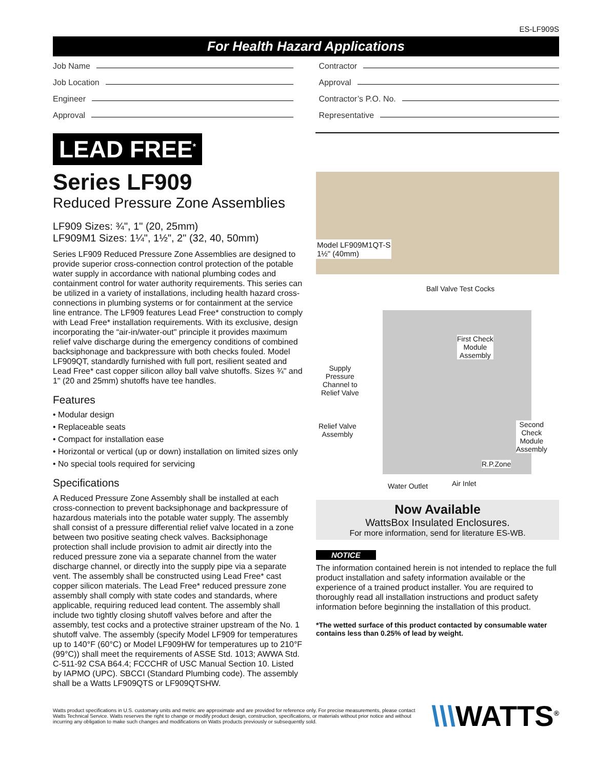ES-LF909S
For Health Hazard Applications
Job Name
Job Location
Engineer
Approval
Contractor
Approval
Contractor’s P.O. No.
Representative
LEAD FREE<sup>*</sup>
Series LF909
Reduced Pressure Zone Assemblies
LF909 Sizes: ¾", 1" (20, 25mm)
LF909M1 Sizes: 1¼", 1½", 2" (32, 40, 50mm)
Series LF909 Reduced Pressure Zone Assemblies are designed to provide superior cross-connection control protection of the potable water supply in accordance with national plumbing codes and containment control for water authority requirements. This series can be utilized in a variety of installations, including health hazard cross-connections in plumbing systems or for containment at the service line entrance. The LF909 features Lead Free* construction to comply with Lead Free* installation requirements. With its exclusive, design incorporating the “air-in/water-out" principle it provides maximum relief valve discharge during the emergency conditions of combined backsiphonage and backpressure with both checks fouled. Model LF909QT, standardly furnished with full port, resilient seated and Lead Free* cast copper silicon alloy ball valve shutoffs. Sizes ¾" and 1" (20 and 25mm) shutoffs have tee handles.
Features
• Modular design
• Replaceable seats
• Compact for installation ease
• Horizontal or vertical (up or down) installation on limited sizes only
• No special tools required for servicing
Specifications
A Reduced Pressure Zone Assembly shall be installed at each cross-connection to prevent backsiphonage and backpressure of hazardous materials into the potable water supply. The assembly shall consist of a pressure differential relief valve located in a zone between two positive seating check valves. Backsiphonage protection shall include provision to admit air directly into the reduced pressure zone via a separate channel from the water discharge channel, or directly into the supply pipe via a separate vent. The assembly shall be constructed using Lead Free* cast copper silicon materials. The Lead Free* reduced pressure zone assembly shall comply with state codes and standards, where applicable, requiring reduced lead content. The assembly shall include two tightly closing shutoff valves before and after the assembly, test cocks and a protective strainer upstream of the No. 1 shutoff valve. The assembly (specify Model LF909 for temperatures up to 140°F (60°C) or Model LF909HW for temperatures up to 210°F (99°C)) shall meet the requirements of ASSE Std. 1013; AWWA Std. C-511-92 CSA B64.4; FCCCHR of USC Manual Section 10. Listed by IAPMO (UPC). SBCCI (Standard Plumbing code). The assembly shall be a Watts LF909QTS or LF909QTSHW.
Model LF909M1QT-S
1½" (40mm)
Ball Valve Test Cocks
First Check
Module
Assembly
Supply
Pressure
Channel to
Relief Valve
Relief Valve
Assembly
Second
Check
Module
Assembly
R.P.Zone
Water Outlet Air Inlet
Now Available
WattsBox Insulated Enclosures.
For more information, send for literature ES-WB.
NOTICE
The information contained herein is not intended to replace the full product installation and safety information available or the experience of a trained product installer. You are required to thoroughly read all installation instructions and product safety information before beginning the installation of this product.
*The wetted surface of this product contacted by consumable water contains less than 0.25% of lead by weight.
Watts product specifications in U.S. customary units and metric are approximate and are provided for reference only. For precise measurements, please contact Watts Technical Service. Watts reserves the right to change or modify product design, construction, specifications, or materials without prior notice and without incurring any obligation to make such changes and modifications on Watts products previously or subsequently sold.
\\\WATTS<sup>®</sup>